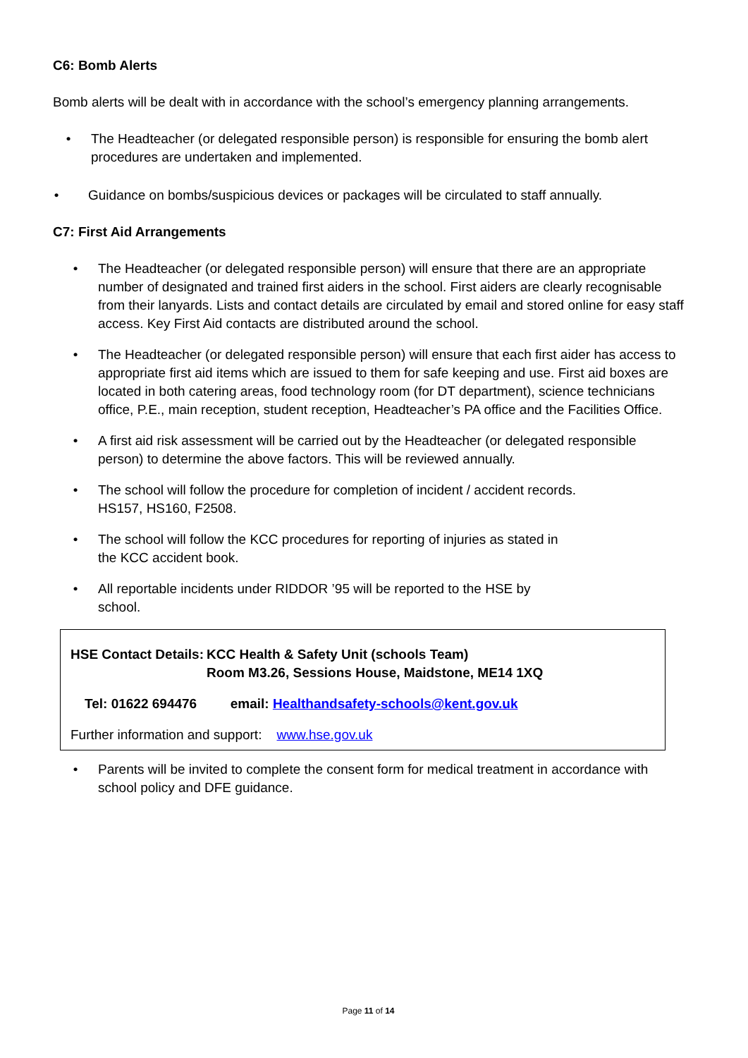C6: Bomb Alerts
Bomb alerts will be dealt with in accordance with the school’s emergency planning arrangements.
• The Headteacher (or delegated responsible person) is responsible for ensuring the bomb alert procedures are undertaken and implemented.
• Guidance on bombs/suspicious devices or packages will be circulated to staff annually.
C7: First Aid Arrangements
• The Headteacher (or delegated responsible person) will ensure that there are an appropriate number of designated and trained first aiders in the school. First aiders are clearly recognisable from their lanyards. Lists and contact details are circulated by email and stored online for easy staff access. Key First Aid contacts are distributed around the school.
• The Headteacher (or delegated responsible person) will ensure that each first aider has access to appropriate first aid items which are issued to them for safe keeping and use. First aid boxes are located in both catering areas, food technology room (for DT department), science technicians office, P.E., main reception, student reception, Headteacher’s PA office and the Facilities Office.
• A first aid risk assessment will be carried out by the Headteacher (or delegated responsible person) to determine the above factors. This will be reviewed annually.
• The school will follow the procedure for completion of incident / accident records.
HS157, HS160, F2508.
• The school will follow the KCC procedures for reporting of injuries as stated in
the KCC accident book.
• All reportable incidents under RIDDOR ’95 will be reported to the HSE by
school.
HSE Contact Details: KCC Health & Safety Unit (schools Team)
Room M3.26, Sessions House, Maidstone, ME14 1XQ
Tel: 01622 694476 email: Healthandsafety-schools@kent.gov.uk
Further information and support: www.hse.gov.uk
• Parents will be invited to complete the consent form for medical treatment in accordance with school policy and DFE guidance.
Page 11 of 14